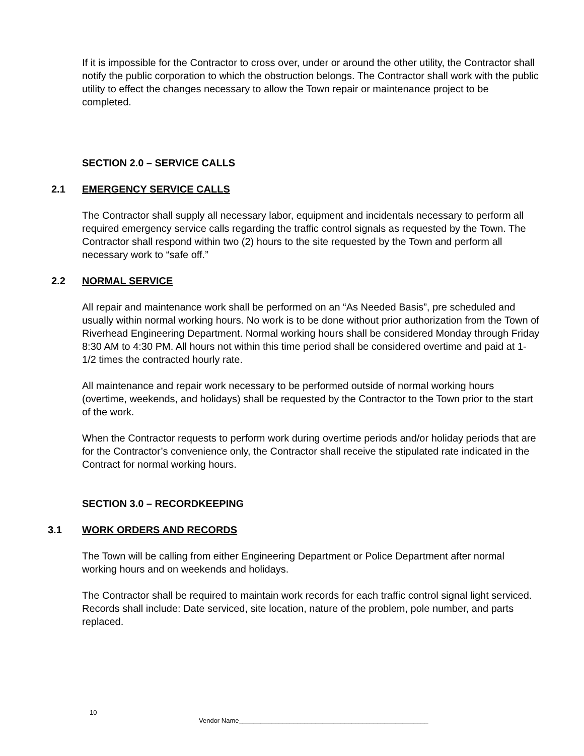If it is impossible for the Contractor to cross over, under or around the other utility, the Contractor shall notify the public corporation to which the obstruction belongs. The Contractor shall work with the public utility to effect the changes necessary to allow the Town repair or maintenance project to be completed.
SECTION 2.0 – SERVICE CALLS
2.1 EMERGENCY SERVICE CALLS
The Contractor shall supply all necessary labor, equipment and incidentals necessary to perform all required emergency service calls regarding the traffic control signals as requested by the Town. The Contractor shall respond within two (2) hours to the site requested by the Town and perform all necessary work to “safe off.”
2.2 NORMAL SERVICE
All repair and maintenance work shall be performed on an “As Needed Basis”, pre scheduled and usually within normal working hours. No work is to be done without prior authorization from the Town of Riverhead Engineering Department. Normal working hours shall be considered Monday through Friday 8:30 AM to 4:30 PM. All hours not within this time period shall be considered overtime and paid at 1-1/2 times the contracted hourly rate.
All maintenance and repair work necessary to be performed outside of normal working hours (overtime, weekends, and holidays) shall be requested by the Contractor to the Town prior to the start of the work.
When the Contractor requests to perform work during overtime periods and/or holiday periods that are for the Contractor’s convenience only, the Contractor shall receive the stipulated rate indicated in the Contract for normal working hours.
SECTION 3.0 – RECORDKEEPING
3.1 WORK ORDERS AND RECORDS
The Town will be calling from either Engineering Department or Police Department after normal working hours and on weekends and holidays.
The Contractor shall be required to maintain work records for each traffic control signal light serviced. Records shall include: Date serviced, site location, nature of the problem, pole number, and parts replaced.
10
Vendor Name____________________________________________________